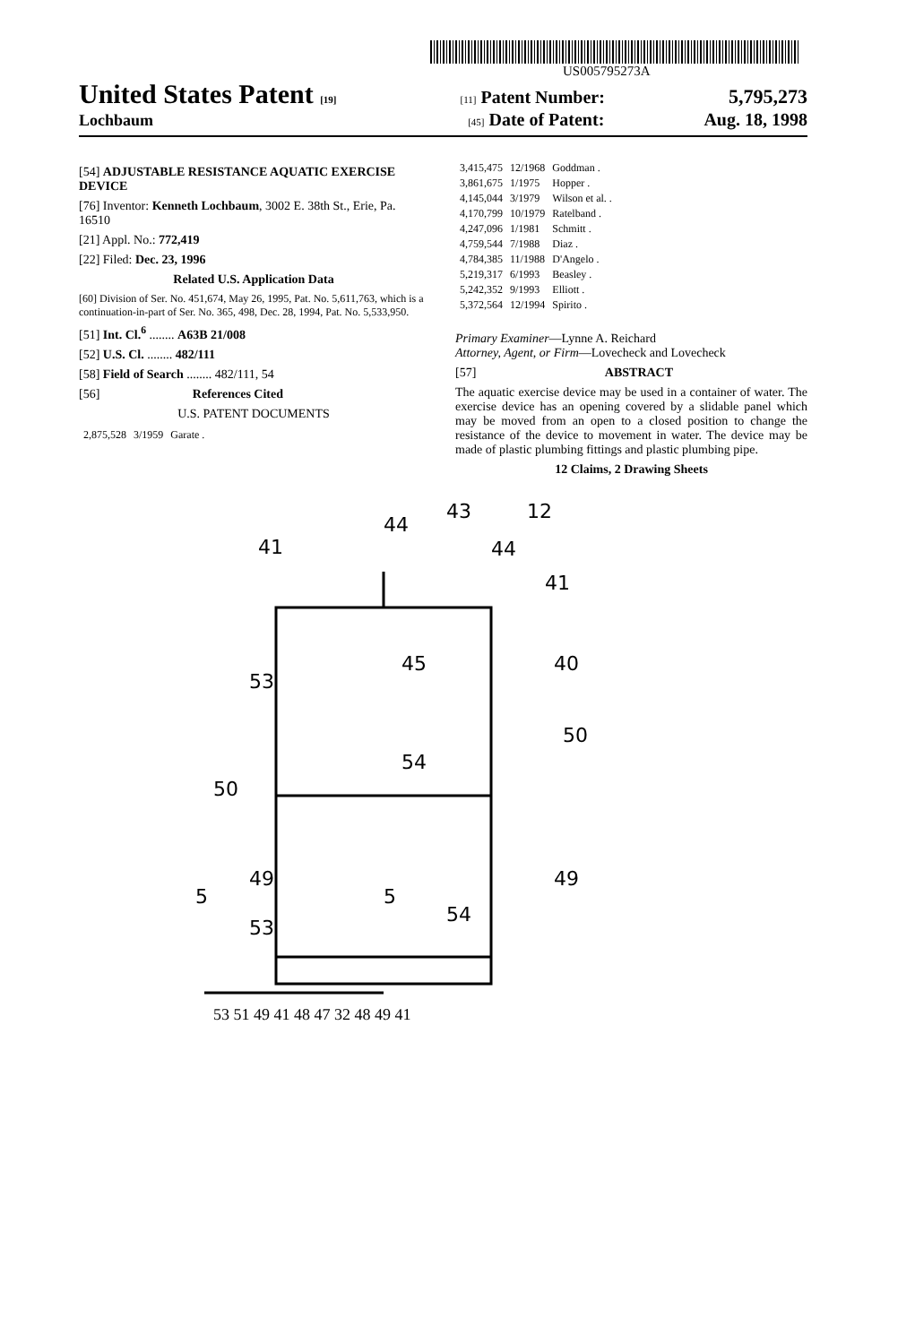US005795273A
United States Patent [19] [11] Patent Number: 5,795,273
Lochbaum [45] Date of Patent: Aug. 18, 1998
[54] ADJUSTABLE RESISTANCE AQUATIC EXERCISE DEVICE
[76] Inventor: Kenneth Lochbaum, 3002 E. 38th St., Erie, Pa. 16510
[21] Appl. No.: 772,419
[22] Filed: Dec. 23, 1996
Related U.S. Application Data
[60] Division of Ser. No. 451,674, May 26, 1995, Pat. No. 5,611,763, which is a continuation-in-part of Ser. No. 365, 498, Dec. 28, 1994, Pat. No. 5,533,950.
[51] Int. Cl.<sup>6</sup> ........ A63B 21/008
[52] U.S. Cl. ........ 482/111
[58] Field of Search ........ 482/111, 54
[56] References Cited
U.S. PATENT DOCUMENTS
| 2,875,528 | 3/1959 | Garate . |
| 3,415,475 | 12/1968 | Goddman . |
| 3,861,675 | 1/1975 | Hopper . |
| 4,145,044 | 3/1979 | Wilson et al. . |
| 4,170,799 | 10/1979 | Ratelband . |
| 4,247,096 | 1/1981 | Schmitt . |
| 4,759,544 | 7/1988 | Diaz . |
| 4,784,385 | 11/1988 | D'Angelo . |
| 5,219,317 | 6/1993 | Beasley . |
| 5,242,352 | 9/1993 | Elliott . |
| 5,372,564 | 12/1994 | Spirito . |
Primary Examiner—Lynne A. Reichard
Attorney, Agent, or Firm—Lovecheck and Lovecheck
[57] ABSTRACT
The aquatic exercise device may be used in a container of water. The exercise device has an opening covered by a slidable panel which may be moved from an open to a closed position to change the resistance of the device to movement in water. The device may be made of plastic plumbing fittings and plastic plumbing pipe.
12 Claims, 2 Drawing Sheets
41
44
43
12
44
41
45
40
53
50
54
50
49
5
5
49
54
53
53 51 49 41 48 47 32 48 49 41